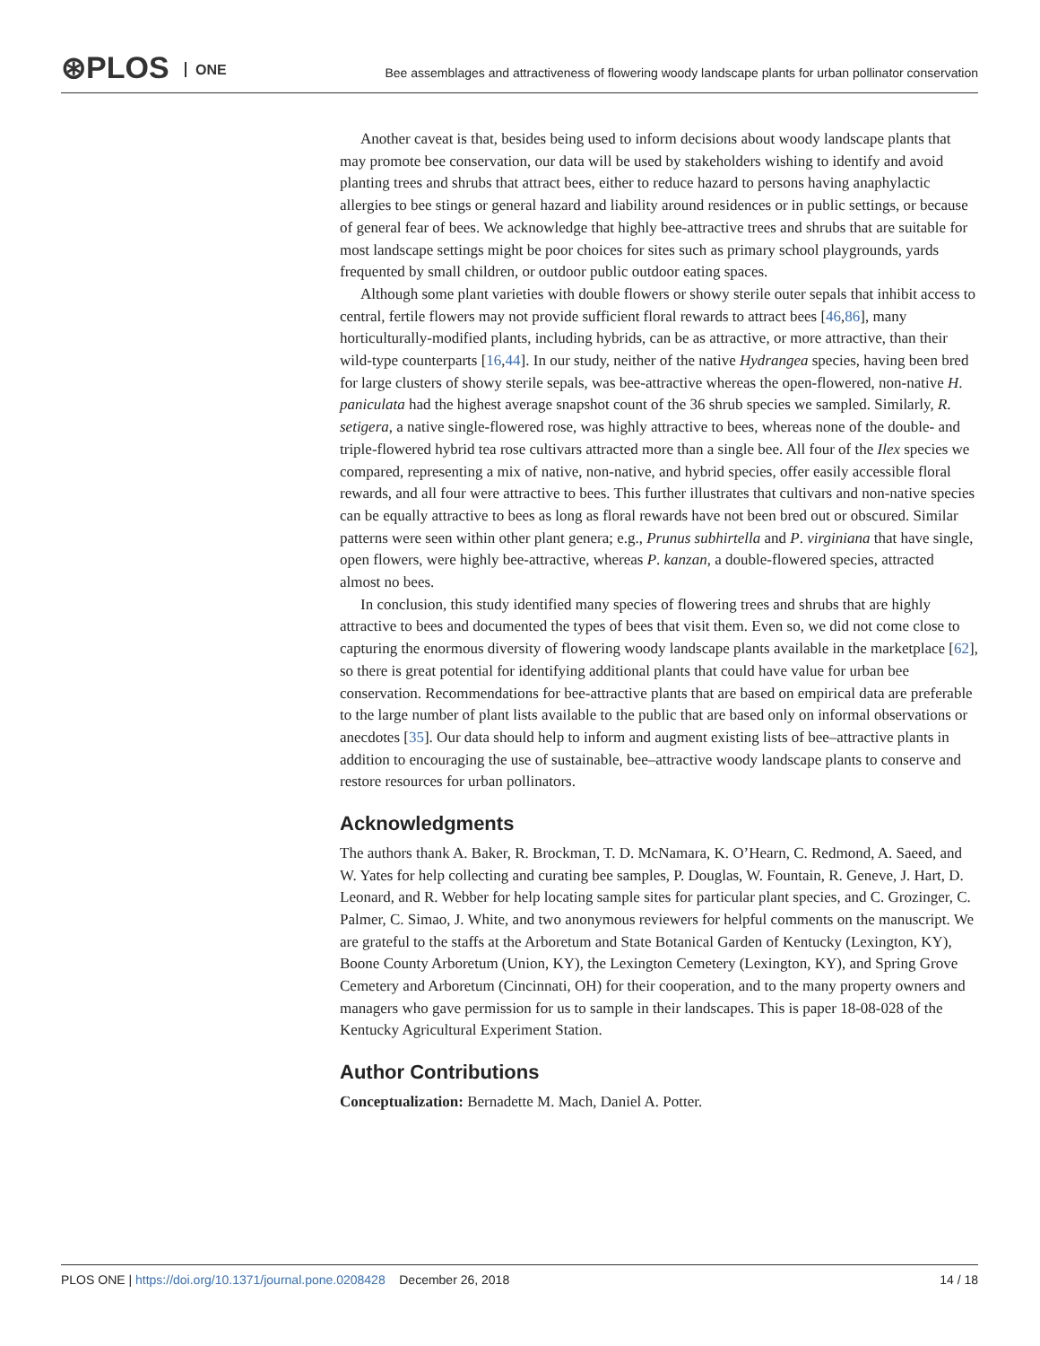⊛PLOS ONE
Bee assemblages and attractiveness of flowering woody landscape plants for urban pollinator conservation
Another caveat is that, besides being used to inform decisions about woody landscape plants that may promote bee conservation, our data will be used by stakeholders wishing to identify and avoid planting trees and shrubs that attract bees, either to reduce hazard to persons having anaphylactic allergies to bee stings or general hazard and liability around residences or in public settings, or because of general fear of bees. We acknowledge that highly bee-attractive trees and shrubs that are suitable for most landscape settings might be poor choices for sites such as primary school playgrounds, yards frequented by small children, or outdoor public outdoor eating spaces.
Although some plant varieties with double flowers or showy sterile outer sepals that inhibit access to central, fertile flowers may not provide sufficient floral rewards to attract bees [46,86], many horticulturally-modified plants, including hybrids, can be as attractive, or more attractive, than their wild-type counterparts [16,44]. In our study, neither of the native Hydrangea species, having been bred for large clusters of showy sterile sepals, was bee-attractive whereas the open-flowered, non-native H. paniculata had the highest average snapshot count of the 36 shrub species we sampled. Similarly, R. setigera, a native single-flowered rose, was highly attractive to bees, whereas none of the double- and triple-flowered hybrid tea rose cultivars attracted more than a single bee. All four of the Ilex species we compared, representing a mix of native, non-native, and hybrid species, offer easily accessible floral rewards, and all four were attractive to bees. This further illustrates that cultivars and non-native species can be equally attractive to bees as long as floral rewards have not been bred out or obscured. Similar patterns were seen within other plant genera; e.g., Prunus subhirtella and P. virginiana that have single, open flowers, were highly bee-attractive, whereas P. kanzan, a double-flowered species, attracted almost no bees.
In conclusion, this study identified many species of flowering trees and shrubs that are highly attractive to bees and documented the types of bees that visit them. Even so, we did not come close to capturing the enormous diversity of flowering woody landscape plants available in the marketplace [62], so there is great potential for identifying additional plants that could have value for urban bee conservation. Recommendations for bee-attractive plants that are based on empirical data are preferable to the large number of plant lists available to the public that are based only on informal observations or anecdotes [35]. Our data should help to inform and augment existing lists of bee–attractive plants in addition to encouraging the use of sustainable, bee–attractive woody landscape plants to conserve and restore resources for urban pollinators.
Acknowledgments
The authors thank A. Baker, R. Brockman, T. D. McNamara, K. O’Hearn, C. Redmond, A. Saeed, and W. Yates for help collecting and curating bee samples, P. Douglas, W. Fountain, R. Geneve, J. Hart, D. Leonard, and R. Webber for help locating sample sites for particular plant species, and C. Grozinger, C. Palmer, C. Simao, J. White, and two anonymous reviewers for helpful comments on the manuscript. We are grateful to the staffs at the Arboretum and State Botanical Garden of Kentucky (Lexington, KY), Boone County Arboretum (Union, KY), the Lexington Cemetery (Lexington, KY), and Spring Grove Cemetery and Arboretum (Cincinnati, OH) for their cooperation, and to the many property owners and managers who gave permission for us to sample in their landscapes. This is paper 18-08-028 of the Kentucky Agricultural Experiment Station.
Author Contributions
Conceptualization: Bernadette M. Mach, Daniel A. Potter.
PLOS ONE | https://doi.org/10.1371/journal.pone.0208428 December 26, 2018
14 / 18